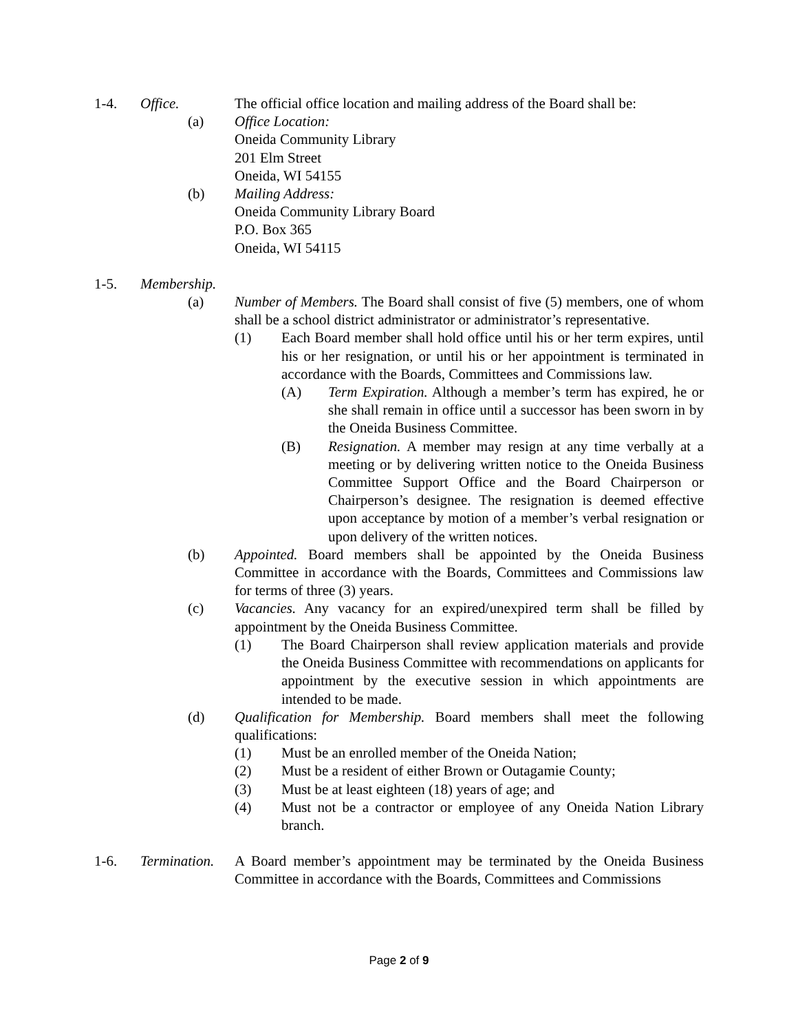1-4. Office. The official office location and mailing address of the Board shall be:
(a) Office Location:
Oneida Community Library
201 Elm Street
Oneida, WI 54155
(b) Mailing Address:
Oneida Community Library Board
P.O. Box 365
Oneida, WI 54115
1-5. Membership.
(a) Number of Members. The Board shall consist of five (5) members, one of whom shall be a school district administrator or administrator’s representative.
(1) Each Board member shall hold office until his or her term expires, until his or her resignation, or until his or her appointment is terminated in accordance with the Boards, Committees and Commissions law.
(A) Term Expiration. Although a member’s term has expired, he or she shall remain in office until a successor has been sworn in by the Oneida Business Committee.
(B) Resignation. A member may resign at any time verbally at a meeting or by delivering written notice to the Oneida Business Committee Support Office and the Board Chairperson or Chairperson’s designee. The resignation is deemed effective upon acceptance by motion of a member’s verbal resignation or upon delivery of the written notices.
(b) Appointed. Board members shall be appointed by the Oneida Business Committee in accordance with the Boards, Committees and Commissions law for terms of three (3) years.
(c) Vacancies. Any vacancy for an expired/unexpired term shall be filled by appointment by the Oneida Business Committee.
(1) The Board Chairperson shall review application materials and provide the Oneida Business Committee with recommendations on applicants for appointment by the executive session in which appointments are intended to be made.
(d) Qualification for Membership. Board members shall meet the following qualifications:
(1) Must be an enrolled member of the Oneida Nation;
(2) Must be a resident of either Brown or Outagamie County;
(3) Must be at least eighteen (18) years of age; and
(4) Must not be a contractor or employee of any Oneida Nation Library branch.
1-6. Termination.
A Board member’s appointment may be terminated by the Oneida Business Committee in accordance with the Boards, Committees and Commissions
Page 2 of 9